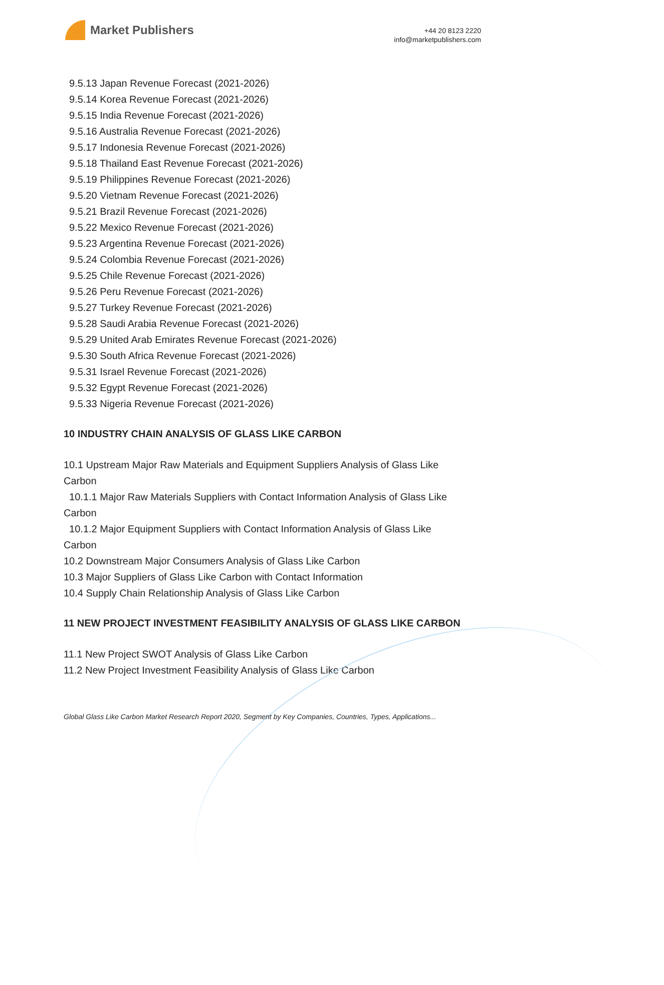Market Publishers
+44 20 8123 2220
info@marketpublishers.com
9.5.13 Japan Revenue Forecast (2021-2026)
9.5.14 Korea Revenue Forecast (2021-2026)
9.5.15 India Revenue Forecast (2021-2026)
9.5.16 Australia Revenue Forecast (2021-2026)
9.5.17 Indonesia Revenue Forecast (2021-2026)
9.5.18 Thailand East Revenue Forecast (2021-2026)
9.5.19 Philippines Revenue Forecast (2021-2026)
9.5.20 Vietnam Revenue Forecast (2021-2026)
9.5.21 Brazil Revenue Forecast (2021-2026)
9.5.22 Mexico Revenue Forecast (2021-2026)
9.5.23 Argentina Revenue Forecast (2021-2026)
9.5.24 Colombia Revenue Forecast (2021-2026)
9.5.25 Chile Revenue Forecast (2021-2026)
9.5.26 Peru Revenue Forecast (2021-2026)
9.5.27 Turkey Revenue Forecast (2021-2026)
9.5.28 Saudi Arabia Revenue Forecast (2021-2026)
9.5.29 United Arab Emirates Revenue Forecast (2021-2026)
9.5.30 South Africa Revenue Forecast (2021-2026)
9.5.31 Israel Revenue Forecast (2021-2026)
9.5.32 Egypt Revenue Forecast (2021-2026)
9.5.33 Nigeria Revenue Forecast (2021-2026)
10 INDUSTRY CHAIN ANALYSIS OF GLASS LIKE CARBON
10.1 Upstream Major Raw Materials and Equipment Suppliers Analysis of Glass Like Carbon
10.1.1 Major Raw Materials Suppliers with Contact Information Analysis of Glass Like Carbon
10.1.2 Major Equipment Suppliers with Contact Information Analysis of Glass Like Carbon
10.2 Downstream Major Consumers Analysis of Glass Like Carbon
10.3 Major Suppliers of Glass Like Carbon with Contact Information
10.4 Supply Chain Relationship Analysis of Glass Like Carbon
11 NEW PROJECT INVESTMENT FEASIBILITY ANALYSIS OF GLASS LIKE CARBON
11.1 New Project SWOT Analysis of Glass Like Carbon
11.2 New Project Investment Feasibility Analysis of Glass Like Carbon
Global Glass Like Carbon Market Research Report 2020, Segment by Key Companies, Countries, Types, Applications...